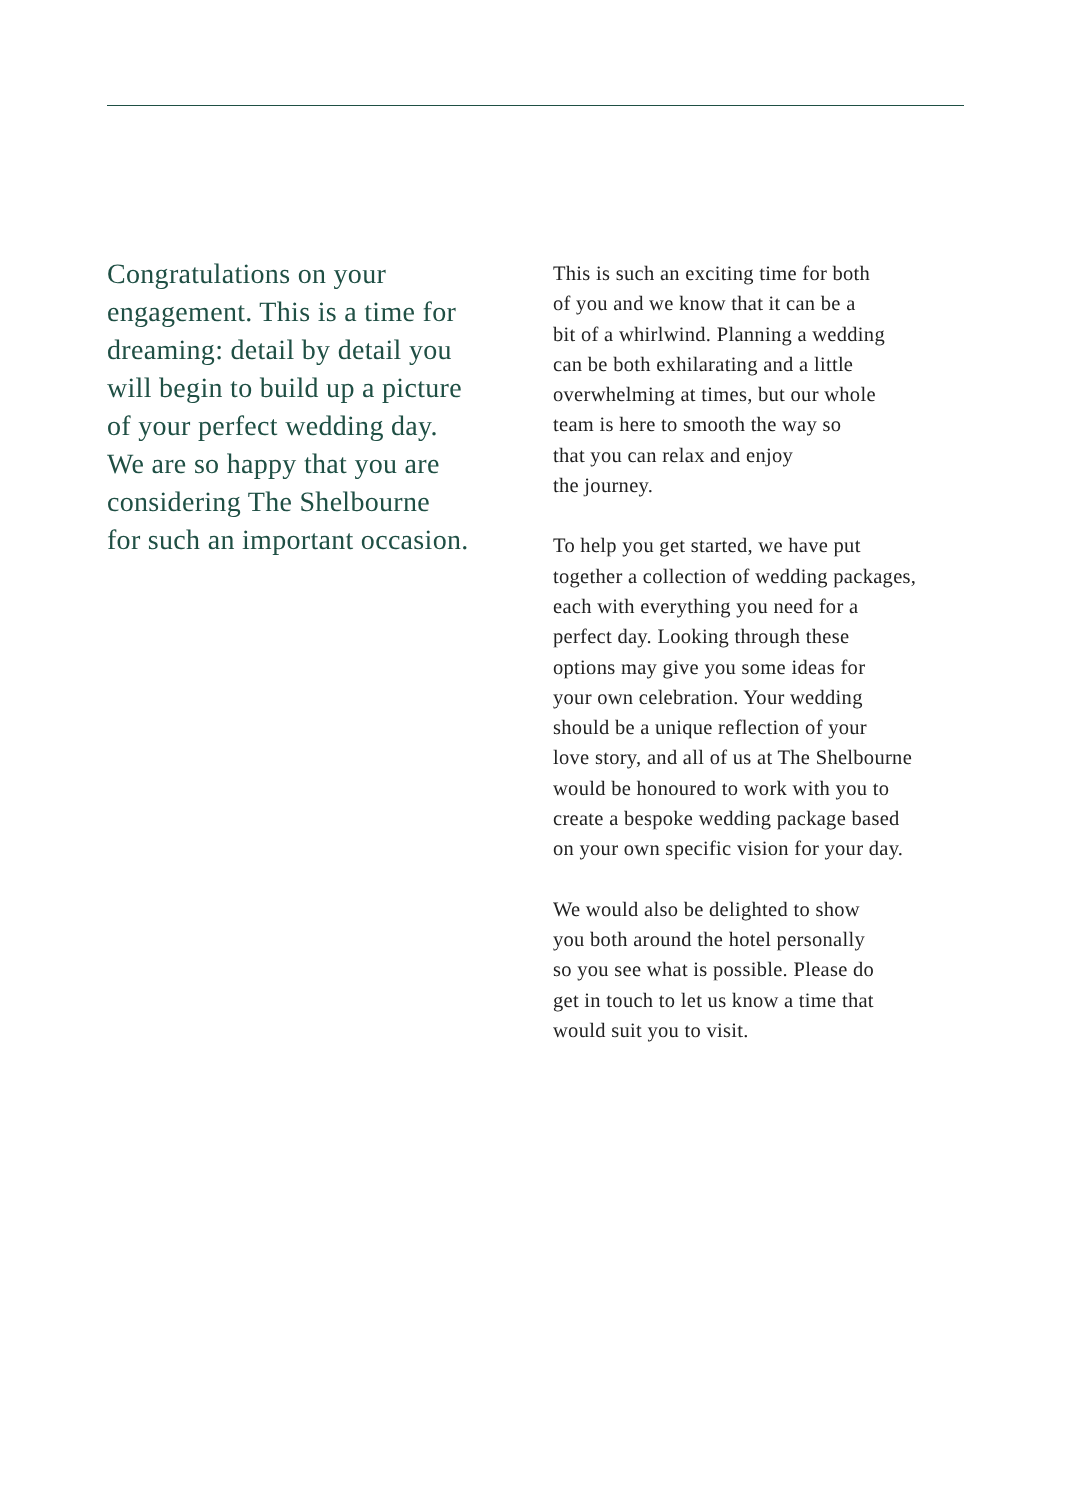Congratulations on your
engagement. This is a time for
dreaming: detail by detail you
will begin to build up a picture
of your perfect wedding day.
We are so happy that you are
considering The Shelbourne
for such an important occasion.
This is such an exciting time for both
of you and we know that it can be a
bit of a whirlwind. Planning a wedding
can be both exhilarating and a little
overwhelming at times, but our whole
team is here to smooth the way so
that you can relax and enjoy
the journey.
To help you get started, we have put
together a collection of wedding packages,
each with everything you need for a
perfect day. Looking through these
options may give you some ideas for
your own celebration. Your wedding
should be a unique reflection of your
love story, and all of us at The Shelbourne
would be honoured to work with you to
create a bespoke wedding package based
on your own specific vision for your day.
We would also be delighted to show
you both around the hotel personally
so you see what is possible. Please do
get in touch to let us know a time that
would suit you to visit.